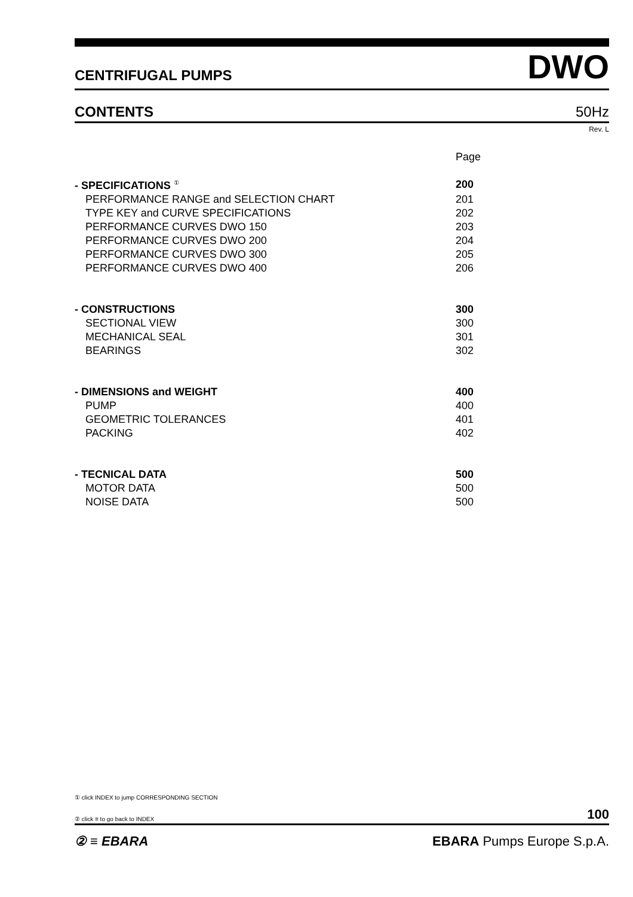CENTRIFUGAL PUMPS DWO
CONTENTS 50Hz
Rev. L
| | Page |
| - SPECIFICATIONS <sup>①</sup> | 200 |
| PERFORMANCE RANGE and SELECTION CHART | 201 |
| TYPE KEY and CURVE SPECIFICATIONS | 202 |
| PERFORMANCE CURVES DWO 150 | 203 |
| PERFORMANCE CURVES DWO 200 | 204 |
| PERFORMANCE CURVES DWO 300 | 205 |
| PERFORMANCE CURVES DWO 400 | 206 |
| - CONSTRUCTIONS | 300 |
| SECTIONAL VIEW | 300 |
| MECHANICAL SEAL | 301 |
| BEARINGS | 302 |
| - DIMENSIONS and WEIGHT | 400 |
| PUMP | 400 |
| GEOMETRIC TOLERANCES | 401 |
| PACKING | 402 |
| - TECNICAL DATA | 500 |
| MOTOR DATA | 500 |
| NOISE DATA | 500 |
① click INDEX to jump CORRESPONDING SECTION
② click ≡ to go back to INDEX 100
② ≡ EBARA EBARA Pumps Europe S.p.A.